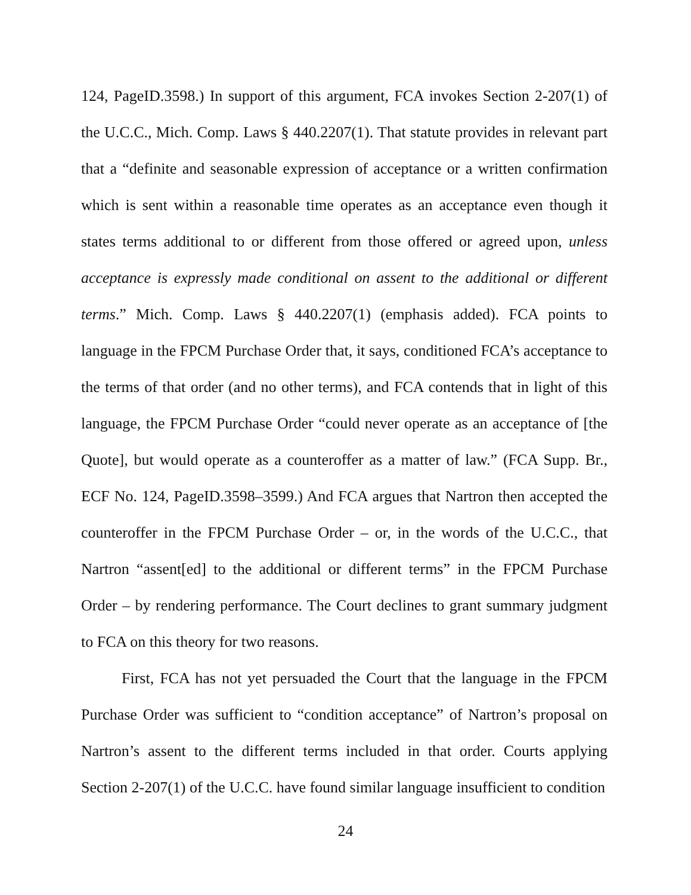124, PageID.3598.) In support of this argument, FCA invokes Section 2-207(1) of the U.C.C., Mich. Comp. Laws § 440.2207(1). That statute provides in relevant part that a “definite and seasonable expression of acceptance or a written confirmation which is sent within a reasonable time operates as an acceptance even though it states terms additional to or different from those offered or agreed upon, unless acceptance is expressly made conditional on assent to the additional or different terms.” Mich. Comp. Laws § 440.2207(1) (emphasis added). FCA points to language in the FPCM Purchase Order that, it says, conditioned FCA’s acceptance to the terms of that order (and no other terms), and FCA contends that in light of this language, the FPCM Purchase Order “could never operate as an acceptance of [the Quote], but would operate as a counteroffer as a matter of law.” (FCA Supp. Br., ECF No. 124, PageID.3598–3599.) And FCA argues that Nartron then accepted the counteroffer in the FPCM Purchase Order – or, in the words of the U.C.C., that Nartron “assent[ed] to the additional or different terms” in the FPCM Purchase Order – by rendering performance. The Court declines to grant summary judgment to FCA on this theory for two reasons.
First, FCA has not yet persuaded the Court that the language in the FPCM Purchase Order was sufficient to “condition acceptance” of Nartron’s proposal on Nartron’s assent to the different terms included in that order. Courts applying Section 2-207(1) of the U.C.C. have found similar language insufficient to condition
24